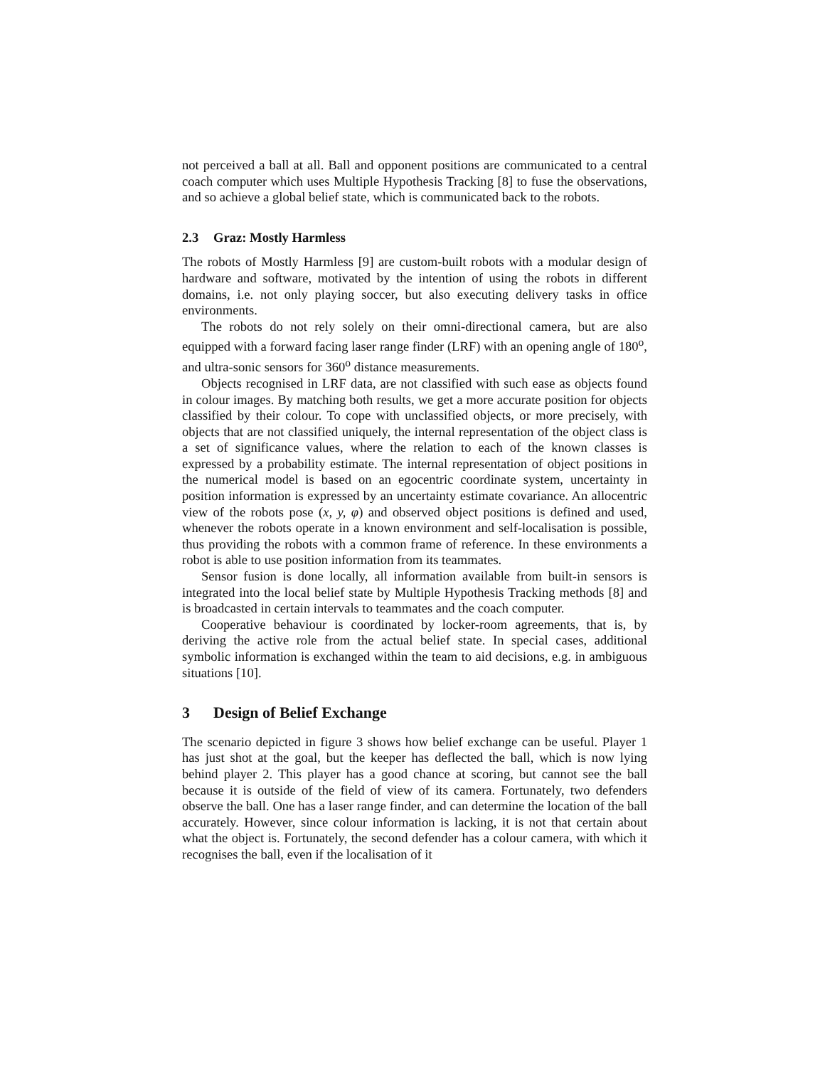not perceived a ball at all. Ball and opponent positions are communicated to a central coach computer which uses Multiple Hypothesis Tracking [8] to fuse the observations, and so achieve a global belief state, which is communicated back to the robots.
2.3 Graz: Mostly Harmless
The robots of Mostly Harmless [9] are custom-built robots with a modular design of hardware and software, motivated by the intention of using the robots in different domains, i.e. not only playing soccer, but also executing delivery tasks in office environments.
The robots do not rely solely on their omni-directional camera, but are also equipped with a forward facing laser range finder (LRF) with an opening angle of 180<sup>o</sup>, and ultra-sonic sensors for 360<sup>o</sup> distance measurements.
Objects recognised in LRF data, are not classified with such ease as objects found in colour images. By matching both results, we get a more accurate position for objects classified by their colour. To cope with unclassified objects, or more precisely, with objects that are not classified uniquely, the internal representation of the object class is a set of significance values, where the relation to each of the known classes is expressed by a probability estimate. The internal representation of object positions in the numerical model is based on an egocentric coordinate system, uncertainty in position information is expressed by an uncertainty estimate covariance. An allocentric view of the robots pose (x, y, φ) and observed object positions is defined and used, whenever the robots operate in a known environment and self-localisation is possible, thus providing the robots with a common frame of reference. In these environments a robot is able to use position information from its teammates.
Sensor fusion is done locally, all information available from built-in sensors is integrated into the local belief state by Multiple Hypothesis Tracking methods [8] and is broadcasted in certain intervals to teammates and the coach computer.
Cooperative behaviour is coordinated by locker-room agreements, that is, by deriving the active role from the actual belief state. In special cases, additional symbolic information is exchanged within the team to aid decisions, e.g. in ambiguous situations [10].
3 Design of Belief Exchange
The scenario depicted in figure 3 shows how belief exchange can be useful. Player 1 has just shot at the goal, but the keeper has deflected the ball, which is now lying behind player 2. This player has a good chance at scoring, but cannot see the ball because it is outside of the field of view of its camera. Fortunately, two defenders observe the ball. One has a laser range finder, and can determine the location of the ball accurately. However, since colour information is lacking, it is not that certain about what the object is. Fortunately, the second defender has a colour camera, with which it recognises the ball, even if the localisation of it